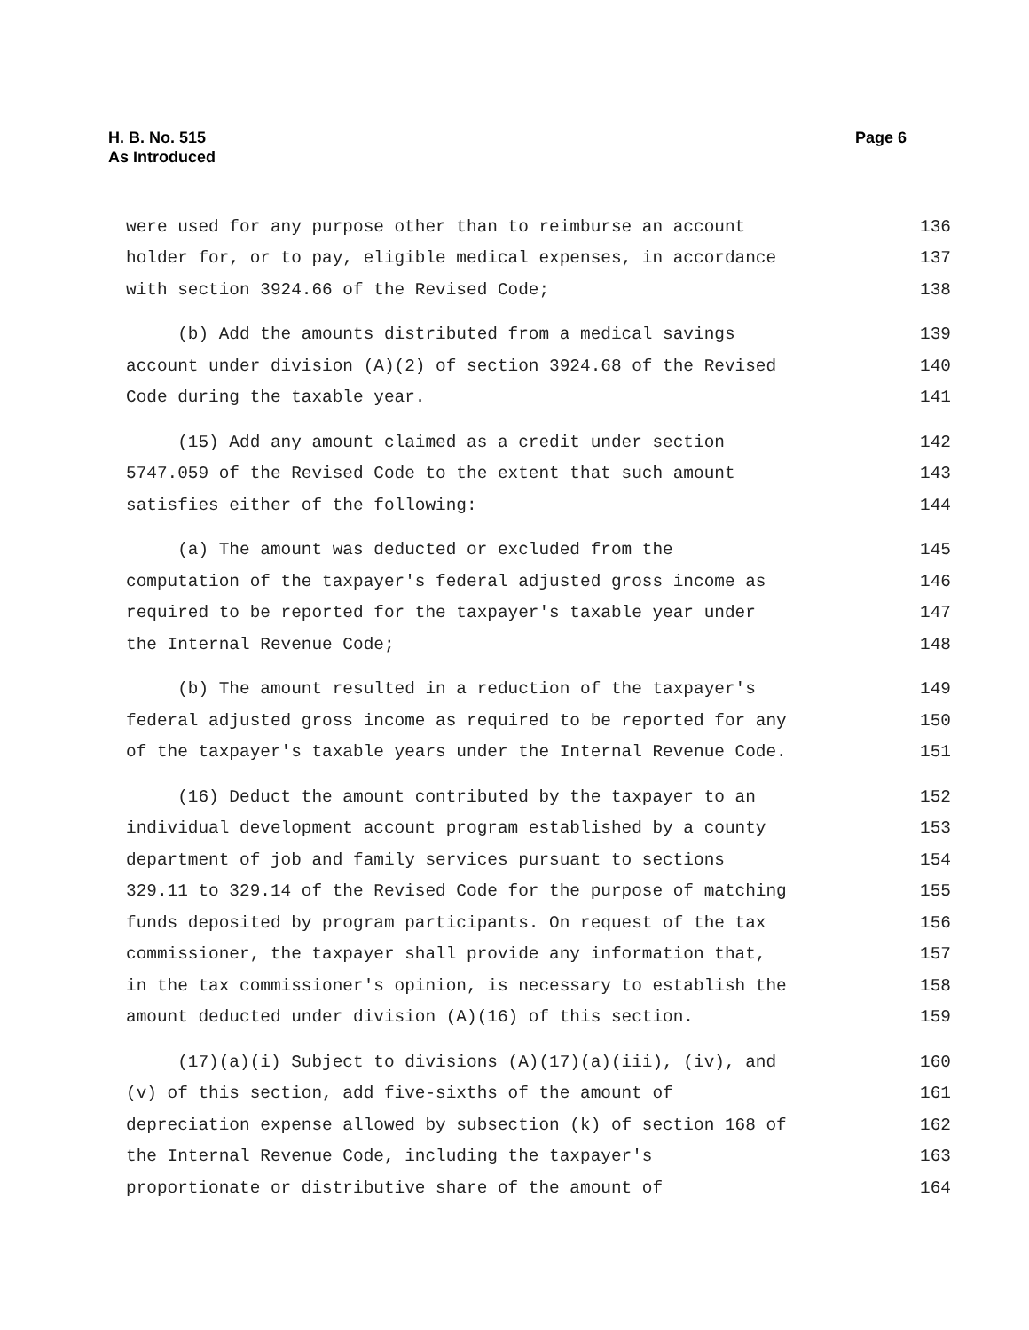H. B. No. 515
As Introduced
Page 6
were used for any purpose other than to reimburse an account 136
holder for, or to pay, eligible medical expenses, in accordance 137
with section 3924.66 of the Revised Code; 138
(b) Add the amounts distributed from a medical savings 139
account under division (A)(2) of section 3924.68 of the Revised 140
Code during the taxable year. 141
(15) Add any amount claimed as a credit under section 142
5747.059 of the Revised Code to the extent that such amount 143
satisfies either of the following: 144
(a) The amount was deducted or excluded from the 145
computation of the taxpayer's federal adjusted gross income as 146
required to be reported for the taxpayer's taxable year under 147
the Internal Revenue Code; 148
(b) The amount resulted in a reduction of the taxpayer's 149
federal adjusted gross income as required to be reported for any 150
of the taxpayer's taxable years under the Internal Revenue Code. 151
(16) Deduct the amount contributed by the taxpayer to an 152
individual development account program established by a county 153
department of job and family services pursuant to sections 154
329.11 to 329.14 of the Revised Code for the purpose of matching 155
funds deposited by program participants. On request of the tax 156
commissioner, the taxpayer shall provide any information that, 157
in the tax commissioner's opinion, is necessary to establish the 158
amount deducted under division (A)(16) of this section. 159
(17)(a)(i) Subject to divisions (A)(17)(a)(iii), (iv), and 160
(v) of this section, add five-sixths of the amount of 161
depreciation expense allowed by subsection (k) of section 168 of 162
the Internal Revenue Code, including the taxpayer's 163
proportionate or distributive share of the amount of 164